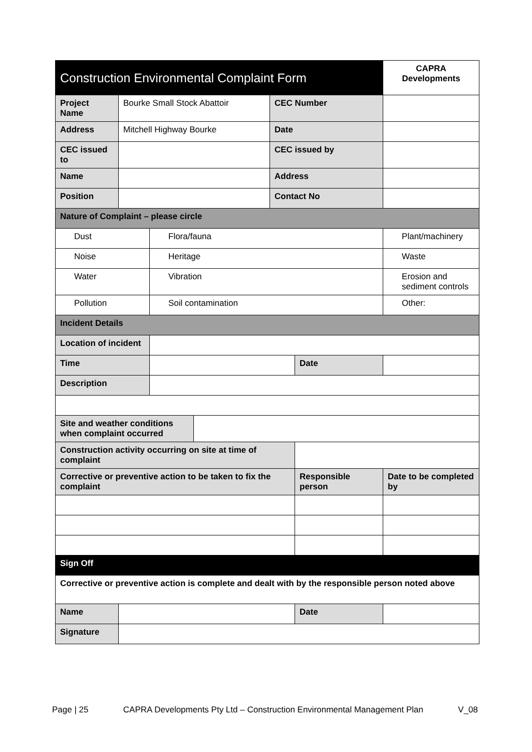| Construction Environmental Complaint Form | | | | | | CAPRA Developments |
| --- | --- | --- | --- | --- | --- | --- |
| Project Name | Bourke Small Stock Abattoir | | | CEC Number | | |
| Address | Mitchell Highway Bourke | | | Date | | |
| CEC issued to | | | | CEC issued by | | |
| Name | | | | Address | | |
| Position | | | | Contact No | | |
| Nature of Complaint – please circle | | | | | | |
| Dust | | Flora/fauna | | | | Plant/machinery |
| Noise | | Heritage | | | | Waste |
| Water | | Vibration | | | | Erosion and sediment controls |
| Pollution | | Soil contamination | | | | Other: |
| Incident Details | | | | | | |
| Location of incident | | | | | | |
| Time | | | | | Date | |
| Description | | | | | | |
| Site and weather conditions when complaint occurred | | | | | | |
| Construction activity occurring on site at time of complaint | | | | | | |
| Corrective or preventive action to be taken to fix the complaint | | | | | Responsible person | Date to be completed by |
| Sign Off | | | | | | |
| Corrective or preventive action is complete and dealt with by the responsible person noted above | | | | | | |
| Name | | | | | Date | |
| Signature | | | | | | |
Page | 25 CAPRA Developments Pty Ltd – Construction Environmental Management Plan V_08